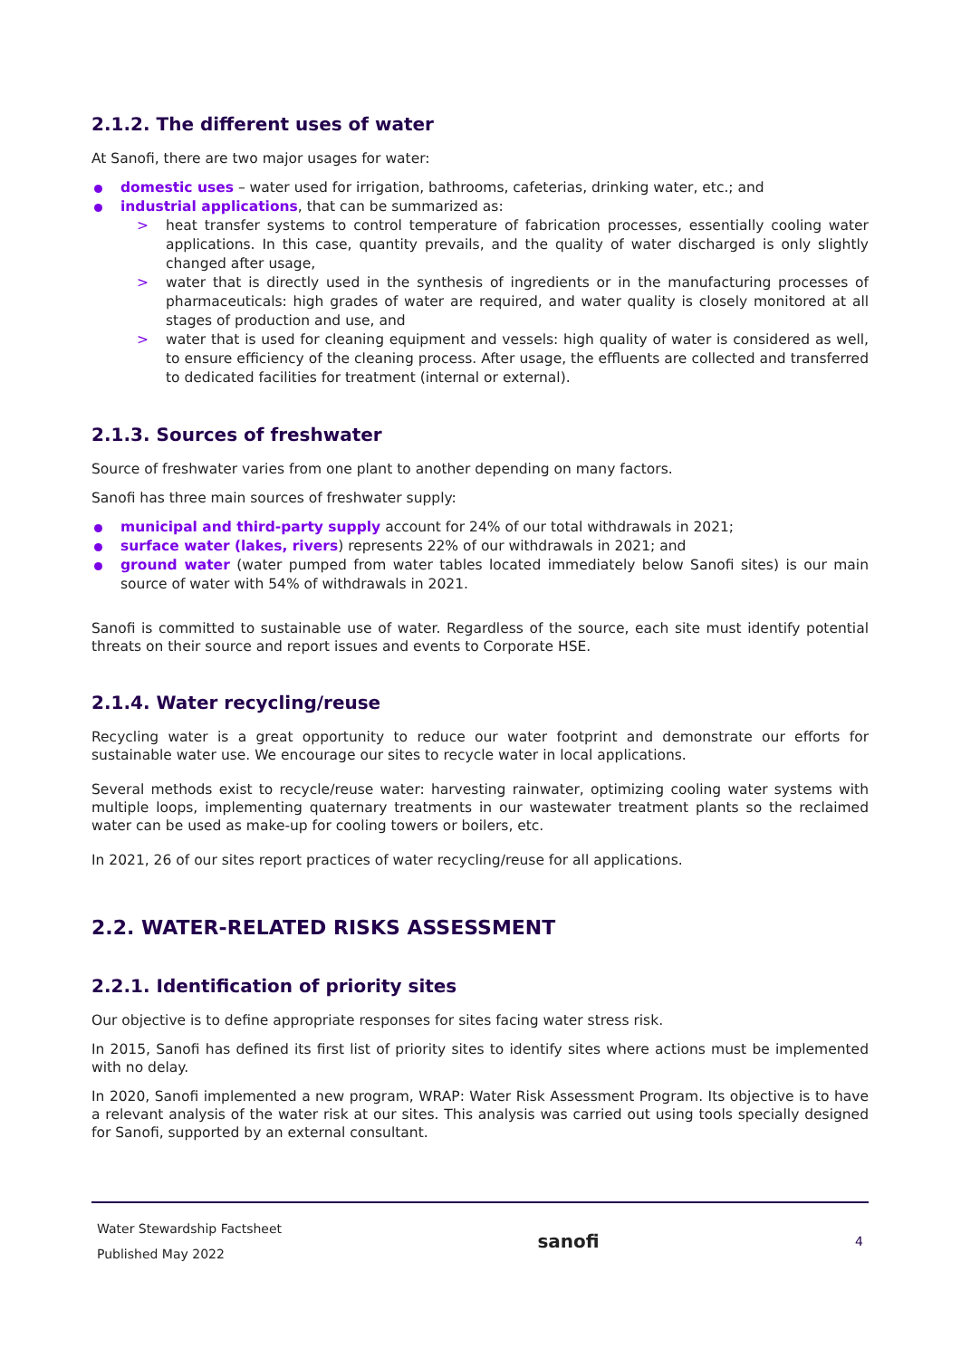2.1.2. The different uses of water
At Sanofi, there are two major usages for water:
domestic uses – water used for irrigation, bathrooms, cafeterias, drinking water, etc.; and
industrial applications, that can be summarized as:
> heat transfer systems to control temperature of fabrication processes, essentially cooling water applications. In this case, quantity prevails, and the quality of water discharged is only slightly changed after usage,
> water that is directly used in the synthesis of ingredients or in the manufacturing processes of pharmaceuticals: high grades of water are required, and water quality is closely monitored at all stages of production and use, and
> water that is used for cleaning equipment and vessels: high quality of water is considered as well, to ensure efficiency of the cleaning process. After usage, the effluents are collected and transferred to dedicated facilities for treatment (internal or external).
2.1.3. Sources of freshwater
Source of freshwater varies from one plant to another depending on many factors.
Sanofi has three main sources of freshwater supply:
municipal and third-party supply account for 24% of our total withdrawals in 2021;
surface water (lakes, rivers) represents 22% of our withdrawals in 2021; and
ground water (water pumped from water tables located immediately below Sanofi sites) is our main source of water with 54% of withdrawals in 2021.
Sanofi is committed to sustainable use of water. Regardless of the source, each site must identify potential threats on their source and report issues and events to Corporate HSE.
2.1.4. Water recycling/reuse
Recycling water is a great opportunity to reduce our water footprint and demonstrate our efforts for sustainable water use. We encourage our sites to recycle water in local applications.
Several methods exist to recycle/reuse water: harvesting rainwater, optimizing cooling water systems with multiple loops, implementing quaternary treatments in our wastewater treatment plants so the reclaimed water can be used as make-up for cooling towers or boilers, etc.
In 2021, 26 of our sites report practices of water recycling/reuse for all applications.
2.2. WATER-RELATED RISKS ASSESSMENT
2.2.1. Identification of priority sites
Our objective is to define appropriate responses for sites facing water stress risk.
In 2015, Sanofi has defined its first list of priority sites to identify sites where actions must be implemented with no delay.
In 2020, Sanofi implemented a new program, WRAP: Water Risk Assessment Program. Its objective is to have a relevant analysis of the water risk at our sites. This analysis was carried out using tools specially designed for Sanofi, supported by an external consultant.
Water Stewardship Factsheet
Published May 2022
sanofi
4